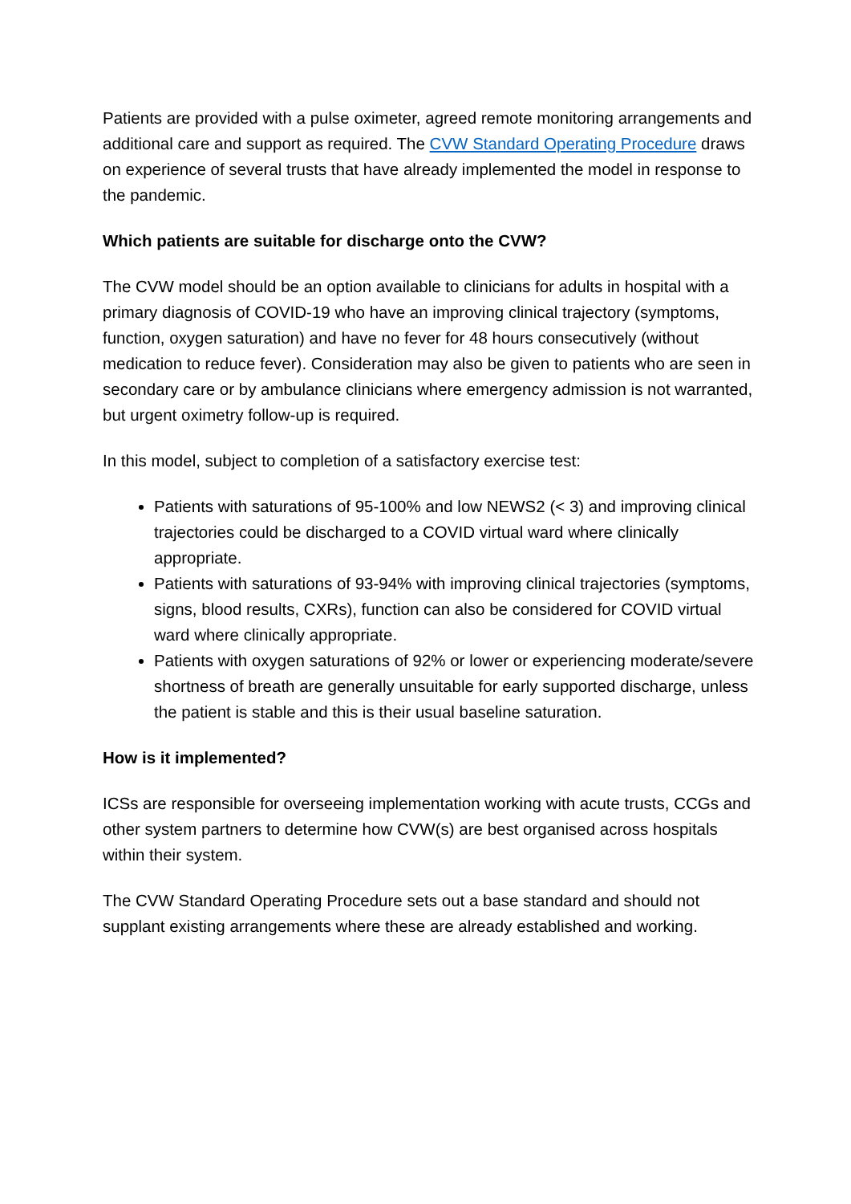Patients are provided with a pulse oximeter, agreed remote monitoring arrangements and additional care and support as required. The CVW Standard Operating Procedure draws on experience of several trusts that have already implemented the model in response to the pandemic.
Which patients are suitable for discharge onto the CVW?
The CVW model should be an option available to clinicians for adults in hospital with a primary diagnosis of COVID-19 who have an improving clinical trajectory (symptoms, function, oxygen saturation) and have no fever for 48 hours consecutively (without medication to reduce fever). Consideration may also be given to patients who are seen in secondary care or by ambulance clinicians where emergency admission is not warranted, but urgent oximetry follow-up is required.
In this model, subject to completion of a satisfactory exercise test:
Patients with saturations of 95-100% and low NEWS2 (< 3) and improving clinical trajectories could be discharged to a COVID virtual ward where clinically appropriate.
Patients with saturations of 93-94% with improving clinical trajectories (symptoms, signs, blood results, CXRs), function can also be considered for COVID virtual ward where clinically appropriate.
Patients with oxygen saturations of 92% or lower or experiencing moderate/severe shortness of breath are generally unsuitable for early supported discharge, unless the patient is stable and this is their usual baseline saturation.
How is it implemented?
ICSs are responsible for overseeing implementation working with acute trusts, CCGs and other system partners to determine how CVW(s) are best organised across hospitals within their system.
The CVW Standard Operating Procedure sets out a base standard and should not supplant existing arrangements where these are already established and working.